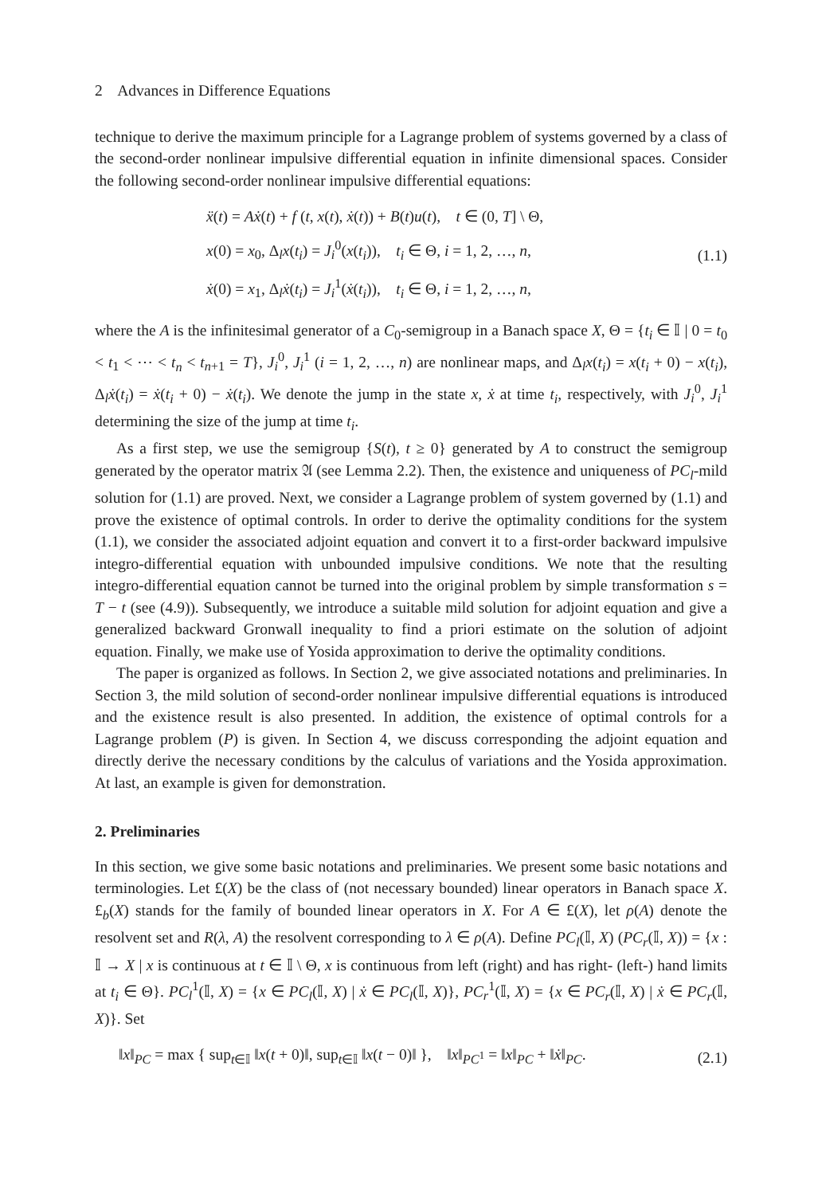2 Advances in Difference Equations
technique to derive the maximum principle for a Lagrange problem of systems governed by a class of the second-order nonlinear impulsive differential equation in infinite dimensional spaces. Consider the following second-order nonlinear impulsive differential equations:
ẍ(t) = Aẋ(t) + f (t, x(t), ẋ(t)) + B(t)u(t), t ∈ (0, T] \ Θ,
x(0) = x<sub>0</sub>, Δ<sub>l</sub>x(t<sub>i</sub>) = J<sub>i</sub><sup>0</sup>(x(t<sub>i</sub>)), t<sub>i</sub> ∈ Θ, i = 1, 2, …, n,
ẋ(0) = x<sub>1</sub>, Δ<sub>l</sub>ẋ(t<sub>i</sub>) = J<sub>i</sub><sup>1</sup>(ẋ(t<sub>i</sub>)), t<sub>i</sub> ∈ Θ, i = 1, 2, …, n,
(1.1)
where the A is the infinitesimal generator of a C<sub>0</sub>-semigroup in a Banach space X, Θ = {t<sub>i</sub> ∈ 𝕀 | 0 = t<sub>0</sub> < t<sub>1</sub> < ⋯ < t<sub>n</sub> < t<sub>n+1</sub> = T}, J<sub>i</sub><sup>0</sup>, J<sub>i</sub><sup>1</sup> (i = 1, 2, …, n) are nonlinear maps, and Δ<sub>l</sub>x(t<sub>i</sub>) = x(t<sub>i</sub> + 0) − x(t<sub>i</sub>), Δ<sub>l</sub>ẋ(t<sub>i</sub>) = ẋ(t<sub>i</sub> + 0) − ẋ(t<sub>i</sub>). We denote the jump in the state x, ẋ at time t<sub>i</sub>, respectively, with J<sub>i</sub><sup>0</sup>, J<sub>i</sub><sup>1</sup> determining the size of the jump at time t<sub>i</sub>.
As a first step, we use the semigroup {S(t), t ≥ 0} generated by A to construct the semigroup generated by the operator matrix 𝔄 (see Lemma 2.2). Then, the existence and uniqueness of PC<sub>l</sub>-mild solution for (1.1) are proved. Next, we consider a Lagrange problem of system governed by (1.1) and prove the existence of optimal controls. In order to derive the optimality conditions for the system (1.1), we consider the associated adjoint equation and convert it to a first-order backward impulsive integro-differential equation with unbounded impulsive conditions. We note that the resulting integro-differential equation cannot be turned into the original problem by simple transformation s = T − t (see (4.9)). Subsequently, we introduce a suitable mild solution for adjoint equation and give a generalized backward Gronwall inequality to find a priori estimate on the solution of adjoint equation. Finally, we make use of Yosida approximation to derive the optimality conditions.
The paper is organized as follows. In Section 2, we give associated notations and preliminaries. In Section 3, the mild solution of second-order nonlinear impulsive differential equations is introduced and the existence result is also presented. In addition, the existence of optimal controls for a Lagrange problem (P) is given. In Section 4, we discuss corresponding the adjoint equation and directly derive the necessary conditions by the calculus of variations and the Yosida approximation. At last, an example is given for demonstration.
2. Preliminaries
In this section, we give some basic notations and preliminaries. We present some basic notations and terminologies. Let £(X) be the class of (not necessary bounded) linear operators in Banach space X. £<sub>b</sub>(X) stands for the family of bounded linear operators in X. For A ∈ £(X), let ρ(A) denote the resolvent set and R(λ, A) the resolvent corresponding to λ ∈ ρ(A). Define PC<sub>l</sub>(𝕀, X) (PC<sub>r</sub>(𝕀, X)) = {x : 𝕀 → X | x is continuous at t ∈ 𝕀 \ Θ, x is continuous from left (right) and has right- (left-) hand limits at t<sub>i</sub> ∈ Θ}. PC<sub>l</sub><sup>1</sup>(𝕀, X) = {x ∈ PC<sub>l</sub>(𝕀, X) | ẋ ∈ PC<sub>l</sub>(𝕀, X)}, PC<sub>r</sub><sup>1</sup>(𝕀, X) = {x ∈ PC<sub>r</sub>(𝕀, X) | ẋ ∈ PC<sub>r</sub>(𝕀, X)}. Set
‖x‖<sub>PC</sub> = max { sup<sub>t∈𝕀</sub> ‖x(t + 0)‖, sup<sub>t∈𝕀</sub> ‖x(t − 0)‖ }, ‖x‖<sub>PC<sup>1</sup></sub> = ‖x‖<sub>PC</sub> + ‖ẋ‖<sub>PC</sub>.
(2.1)